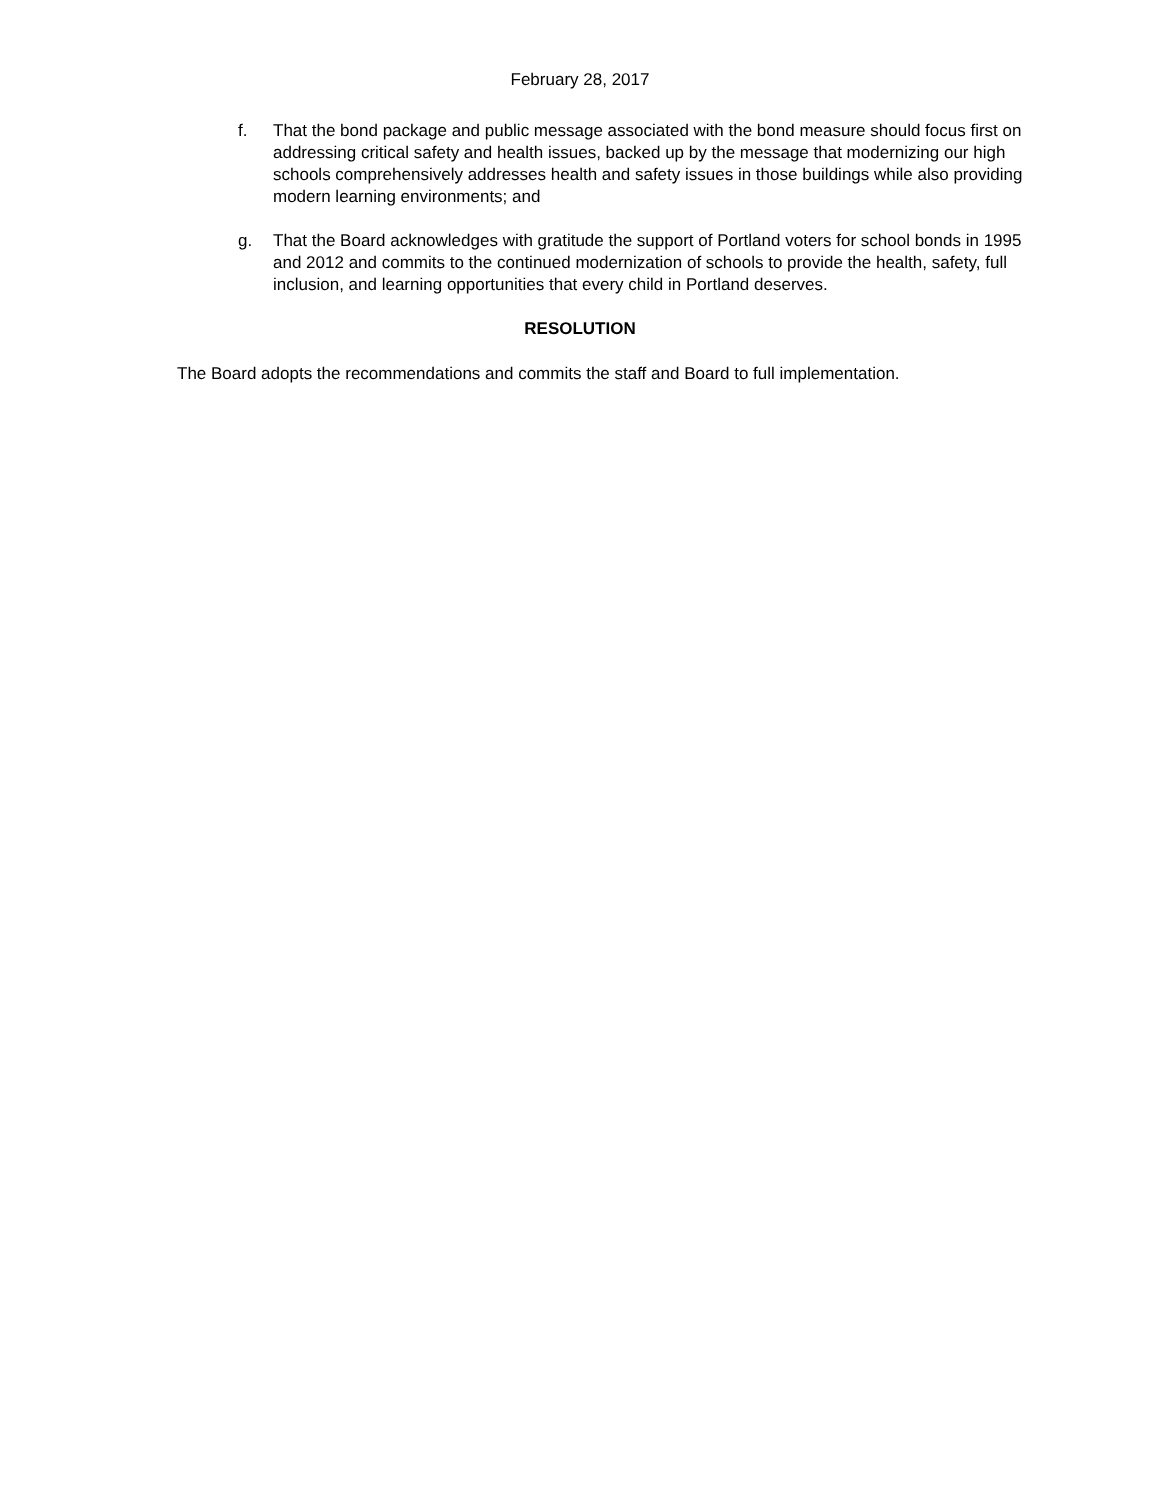February 28, 2017
f. That the bond package and public message associated with the bond measure should focus first on addressing critical safety and health issues, backed up by the message that modernizing our high schools comprehensively addresses health and safety issues in those buildings while also providing modern learning environments; and
g. That the Board acknowledges with gratitude the support of Portland voters for school bonds in 1995 and 2012 and commits to the continued modernization of schools to provide the health, safety, full inclusion, and learning opportunities that every child in Portland deserves.
RESOLUTION
The Board adopts the recommendations and commits the staff and Board to full implementation.